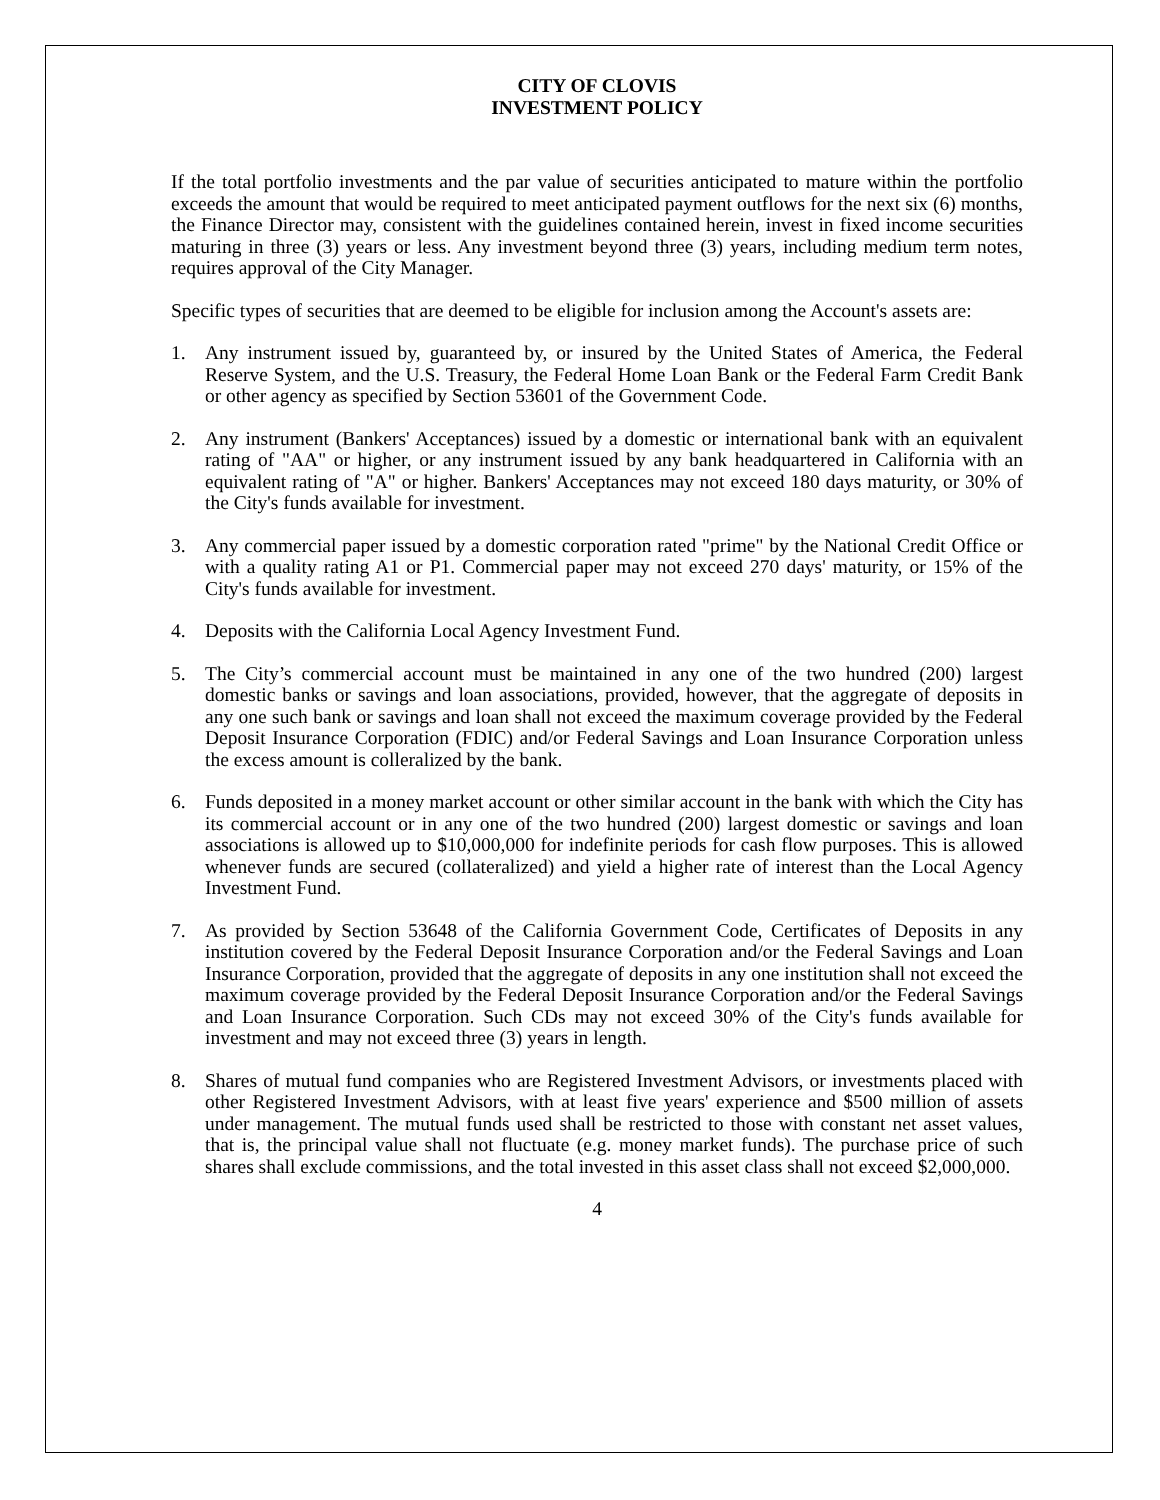CITY OF CLOVIS
INVESTMENT POLICY
If the total portfolio investments and the par value of securities anticipated to mature within the portfolio exceeds the amount that would be required to meet anticipated payment outflows for the next six (6) months, the Finance Director may, consistent with the guidelines contained herein, invest in fixed income securities maturing in three (3) years or less. Any investment beyond three (3) years, including medium term notes, requires approval of the City Manager.
Specific types of securities that are deemed to be eligible for inclusion among the Account's assets are:
1. Any instrument issued by, guaranteed by, or insured by the United States of America, the Federal Reserve System, and the U.S. Treasury, the Federal Home Loan Bank or the Federal Farm Credit Bank or other agency as specified by Section 53601 of the Government Code.
2. Any instrument (Bankers' Acceptances) issued by a domestic or international bank with an equivalent rating of "AA" or higher, or any instrument issued by any bank headquartered in California with an equivalent rating of "A" or higher. Bankers' Acceptances may not exceed 180 days maturity, or 30% of the City's funds available for investment.
3. Any commercial paper issued by a domestic corporation rated "prime" by the National Credit Office or with a quality rating A1 or P1. Commercial paper may not exceed 270 days' maturity, or 15% of the City's funds available for investment.
4. Deposits with the California Local Agency Investment Fund.
5. The City’s commercial account must be maintained in any one of the two hundred (200) largest domestic banks or savings and loan associations, provided, however, that the aggregate of deposits in any one such bank or savings and loan shall not exceed the maximum coverage provided by the Federal Deposit Insurance Corporation (FDIC) and/or Federal Savings and Loan Insurance Corporation unless the excess amount is colleralized by the bank.
6. Funds deposited in a money market account or other similar account in the bank with which the City has its commercial account or in any one of the two hundred (200) largest domestic or savings and loan associations is allowed up to $10,000,000 for indefinite periods for cash flow purposes. This is allowed whenever funds are secured (collateralized) and yield a higher rate of interest than the Local Agency Investment Fund.
7. As provided by Section 53648 of the California Government Code, Certificates of Deposits in any institution covered by the Federal Deposit Insurance Corporation and/or the Federal Savings and Loan Insurance Corporation, provided that the aggregate of deposits in any one institution shall not exceed the maximum coverage provided by the Federal Deposit Insurance Corporation and/or the Federal Savings and Loan Insurance Corporation. Such CDs may not exceed 30% of the City's funds available for investment and may not exceed three (3) years in length.
8. Shares of mutual fund companies who are Registered Investment Advisors, or investments placed with other Registered Investment Advisors, with at least five years' experience and $500 million of assets under management. The mutual funds used shall be restricted to those with constant net asset values, that is, the principal value shall not fluctuate (e.g. money market funds). The purchase price of such shares shall exclude commissions, and the total invested in this asset class shall not exceed $2,000,000.
4